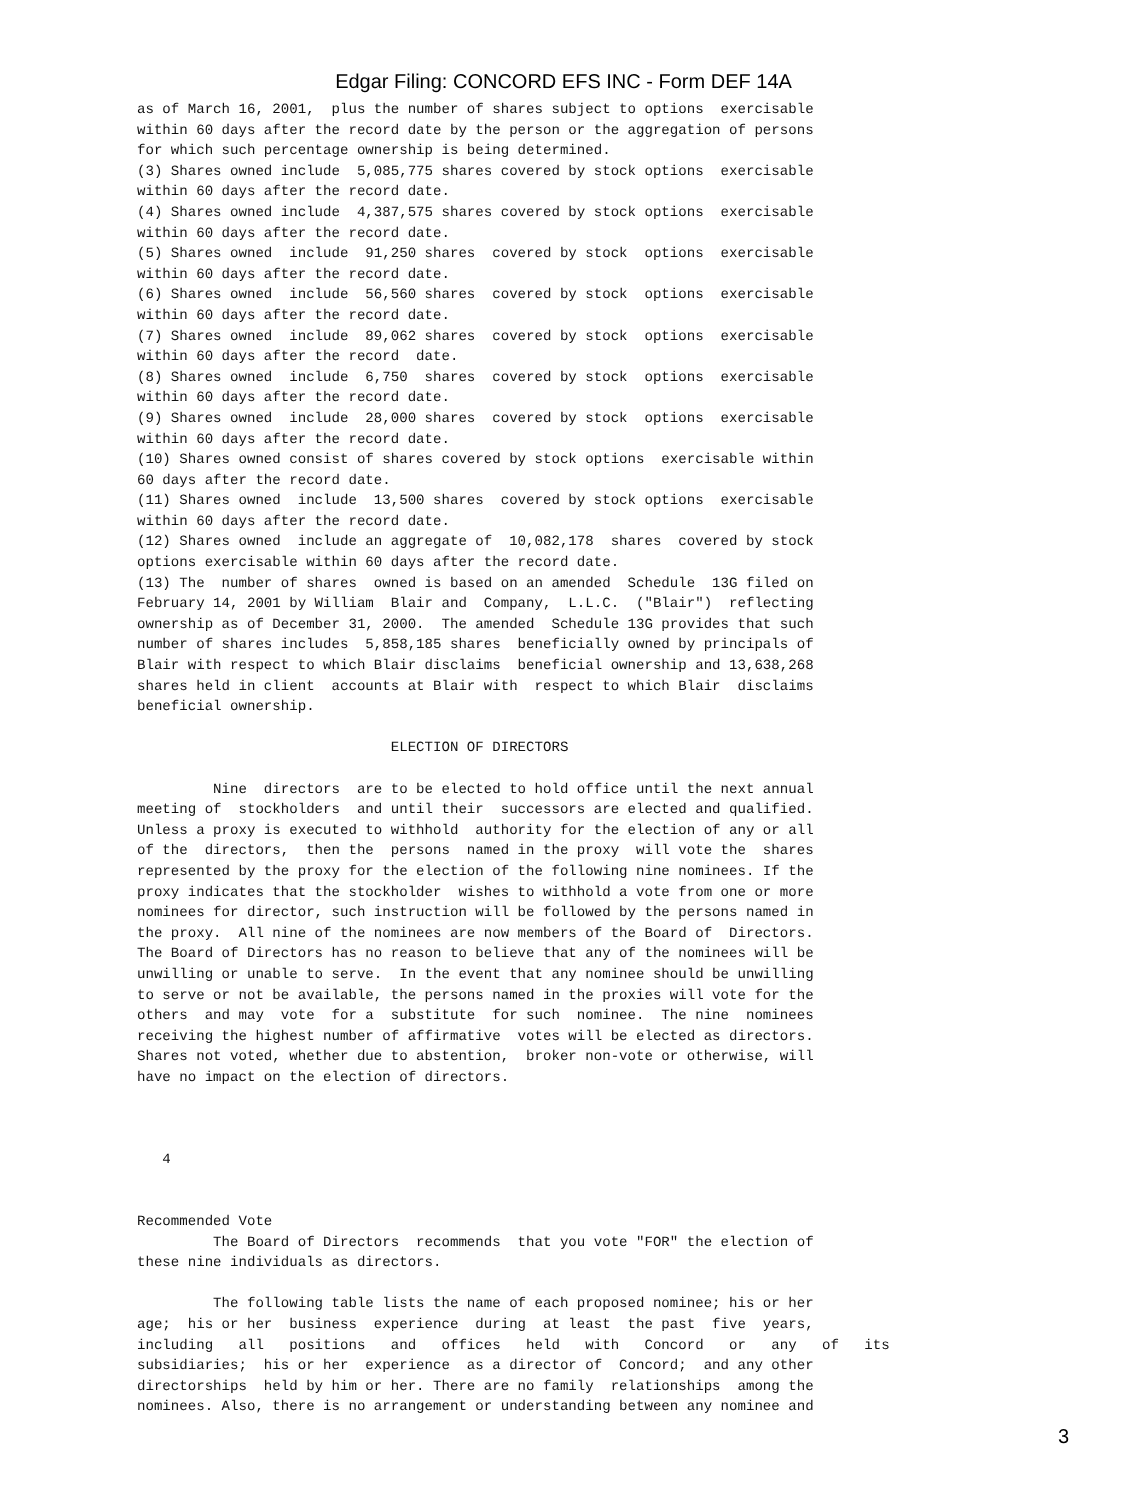Edgar Filing: CONCORD EFS INC - Form DEF 14A
as of March 16, 2001,  plus the number of shares subject to options  exercisable
within 60 days after the record date by the person or the aggregation of persons
for which such percentage ownership is being determined.
(3) Shares owned include  5,085,775 shares covered by stock options  exercisable
within 60 days after the record date.
(4) Shares owned include  4,387,575 shares covered by stock options  exercisable
within 60 days after the record date.
(5) Shares owned  include  91,250 shares  covered by stock  options  exercisable
within 60 days after the record date.
(6) Shares owned  include  56,560 shares  covered by stock  options  exercisable
within 60 days after the record date.
(7) Shares owned  include  89,062 shares  covered by stock  options  exercisable
within 60 days after the record  date.
(8) Shares owned  include  6,750  shares  covered by stock  options  exercisable
within 60 days after the record date.
(9) Shares owned  include  28,000 shares  covered by stock  options  exercisable
within 60 days after the record date.
(10) Shares owned consist of shares covered by stock options  exercisable within
60 days after the record date.
(11) Shares owned  include  13,500 shares  covered by stock options  exercisable
within 60 days after the record date.
(12) Shares owned  include an aggregate of  10,082,178  shares  covered by stock
options exercisable within 60 days after the record date.
(13) The  number of shares  owned is based on an amended  Schedule  13G filed on
February 14, 2001 by William  Blair and  Company,  L.L.C.  ("Blair")  reflecting
ownership as of December 31, 2000.  The amended  Schedule 13G provides that such
number of shares includes  5,858,185 shares  beneficially owned by principals of
Blair with respect to which Blair disclaims  beneficial ownership and 13,638,268
shares held in client  accounts at Blair with  respect to which Blair  disclaims
beneficial ownership.

                              ELECTION OF DIRECTORS

         Nine  directors  are to be elected to hold office until the next annual
meeting of  stockholders  and until their  successors are elected and qualified.
Unless a proxy is executed to withhold  authority for the election of any or all
of the  directors,  then the  persons  named in the proxy  will vote the  shares
represented by the proxy for the election of the following nine nominees. If the
proxy indicates that the stockholder  wishes to withhold a vote from one or more
nominees for director, such instruction will be followed by the persons named in
the proxy.  All nine of the nominees are now members of the Board of  Directors.
The Board of Directors has no reason to believe that any of the nominees will be
unwilling or unable to serve.  In the event that any nominee should be unwilling
to serve or not be available, the persons named in the proxies will vote for the
others  and may  vote  for a  substitute  for such  nominee.  The nine  nominees
receiving the highest number of affirmative  votes will be elected as directors.
Shares not voted, whether due to abstention,  broker non-vote or otherwise, will
have no impact on the election of directors.



   4


Recommended Vote
         The Board of Directors  recommends  that you vote "FOR" the election of
these nine individuals as directors.

         The following table lists the name of each proposed nominee; his or her
age;  his or her  business  experience  during  at least  the past  five  years,
including   all   positions   and   offices   held   with   Concord   or   any   of   its
subsidiaries;  his or her  experience  as a director of  Concord;  and any other
directorships  held by him or her. There are no family  relationships  among the
nominees. Also, there is no arrangement or understanding between any nominee and
3